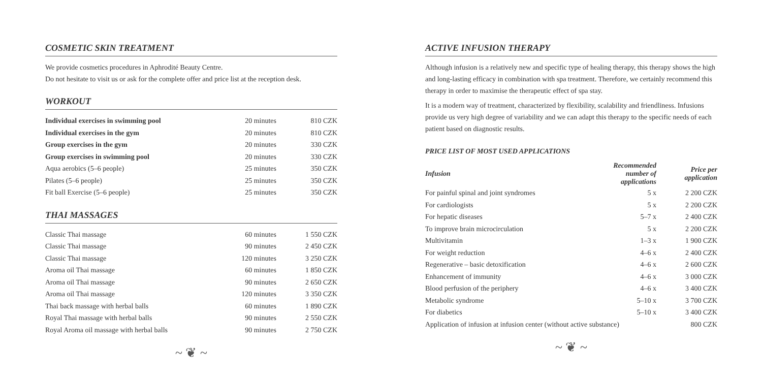COSMETIC SKIN TREATMENT
We provide cosmetics procedures in Aphrodité Beauty Centre.
Do not hesitate to visit us or ask for the complete offer and price list at the reception desk.
WORKOUT
| Individual exercises in swimming pool | 20 minutes | 810 CZK |
| Individual exercises in the gym | 20 minutes | 810 CZK |
| Group exercises in the gym | 20 minutes | 330 CZK |
| Group exercises in swimming pool | 20 minutes | 330 CZK |
| Aqua aerobics (5–6 people) | 25 minutes | 350 CZK |
| Pilates (5–6 people) | 25 minutes | 350 CZK |
| Fit ball Exercise (5–6 people) | 25 minutes | 350 CZK |
THAI MASSAGES
| Classic Thai massage | 60 minutes | 1 550 CZK |
| Classic Thai massage | 90 minutes | 2 450 CZK |
| Classic Thai massage | 120 minutes | 3 250 CZK |
| Aroma oil Thai massage | 60 minutes | 1 850 CZK |
| Aroma oil Thai massage | 90 minutes | 2 650 CZK |
| Aroma oil Thai massage | 120 minutes | 3 350 CZK |
| Thai back massage with herbal balls | 60 minutes | 1 890 CZK |
| Royal Thai massage with herbal balls | 90 minutes | 2 550 CZK |
| Royal Aroma oil massage with herbal balls | 90 minutes | 2 750 CZK |
~ ❦ ~
ACTIVE INFUSION THERAPY
Although infusion is a relatively new and specific type of healing therapy, this therapy shows the high and long-lasting efficacy in combination with spa treatment. Therefore, we certainly recommend this therapy in order to maximise the therapeutic effect of spa stay.
It is a modern way of treatment, characterized by flexibility, scalability and friendliness. Infusions provide us very high degree of variability and we can adapt this therapy to the specific needs of each patient based on diagnostic results.
PRICE LIST OF MOST USED APPLICATIONS
| Infusion | Recommended number of applications | Price per application |
| --- | --- | --- |
| For painful spinal and joint syndromes | 5 x | 2 200 CZK |
| For cardiologists | 5 x | 2 200 CZK |
| For hepatic diseases | 5–7 x | 2 400 CZK |
| To improve brain microcirculation | 5 x | 2 200 CZK |
| Multivitamin | 1–3 x | 1 900 CZK |
| For weight reduction | 4–6 x | 2 400 CZK |
| Regenerative – basic detoxification | 4–6 x | 2 600 CZK |
| Enhancement of immunity | 4–6 x | 3 000 CZK |
| Blood perfusion of the periphery | 4–6 x | 3 400 CZK |
| Metabolic syndrome | 5–10 x | 3 700 CZK |
| For diabetics | 5–10 x | 3 400 CZK |
| Application of infusion at infusion center (without active substance) | | 800 CZK |
~ ❦ ~